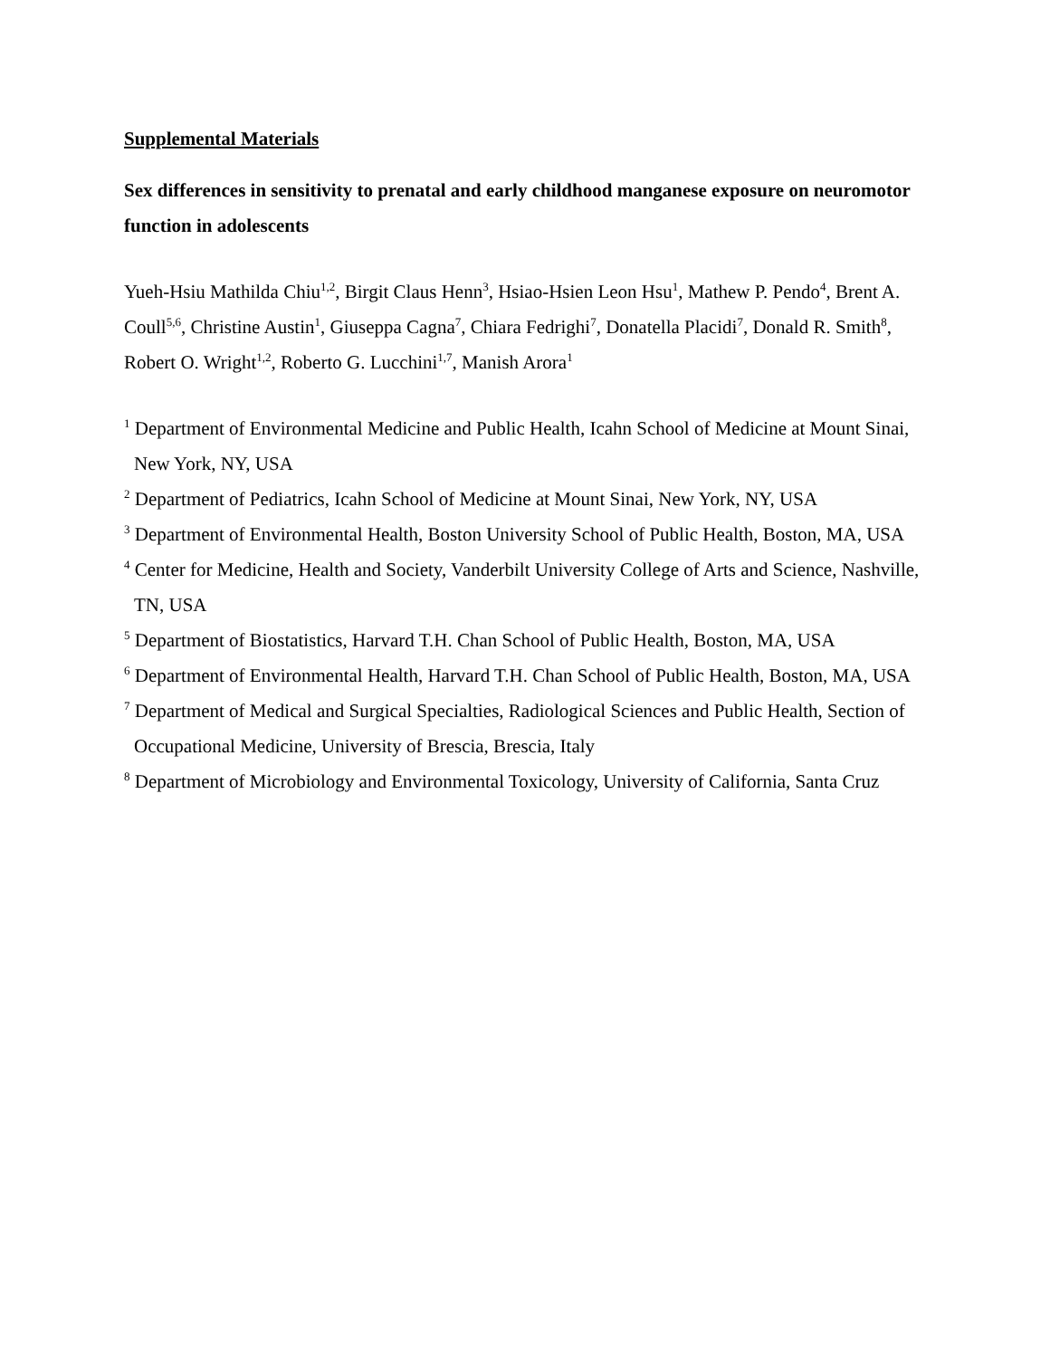Supplemental Materials
Sex differences in sensitivity to prenatal and early childhood manganese exposure on neuromotor function in adolescents
Yueh-Hsiu Mathilda Chiu<sup>1,2</sup>, Birgit Claus Henn<sup>3</sup>, Hsiao-Hsien Leon Hsu<sup>1</sup>, Mathew P. Pendo<sup>4</sup>, Brent A. Coull<sup>5,6</sup>, Christine Austin<sup>1</sup>, Giuseppa Cagna<sup>7</sup>, Chiara Fedrighi<sup>7</sup>, Donatella Placidi<sup>7</sup>, Donald R. Smith<sup>8</sup>, Robert O. Wright<sup>1,2</sup>, Roberto G. Lucchini<sup>1,7</sup>, Manish Arora<sup>1</sup>
<sup>1</sup> Department of Environmental Medicine and Public Health, Icahn School of Medicine at Mount Sinai, New York, NY, USA
<sup>2</sup> Department of Pediatrics, Icahn School of Medicine at Mount Sinai, New York, NY, USA
<sup>3</sup> Department of Environmental Health, Boston University School of Public Health, Boston, MA, USA
<sup>4</sup> Center for Medicine, Health and Society, Vanderbilt University College of Arts and Science, Nashville, TN, USA
<sup>5</sup> Department of Biostatistics, Harvard T.H. Chan School of Public Health, Boston, MA, USA
<sup>6</sup> Department of Environmental Health, Harvard T.H. Chan School of Public Health, Boston, MA, USA
<sup>7</sup> Department of Medical and Surgical Specialties, Radiological Sciences and Public Health, Section of Occupational Medicine, University of Brescia, Brescia, Italy
<sup>8</sup> Department of Microbiology and Environmental Toxicology, University of California, Santa Cruz